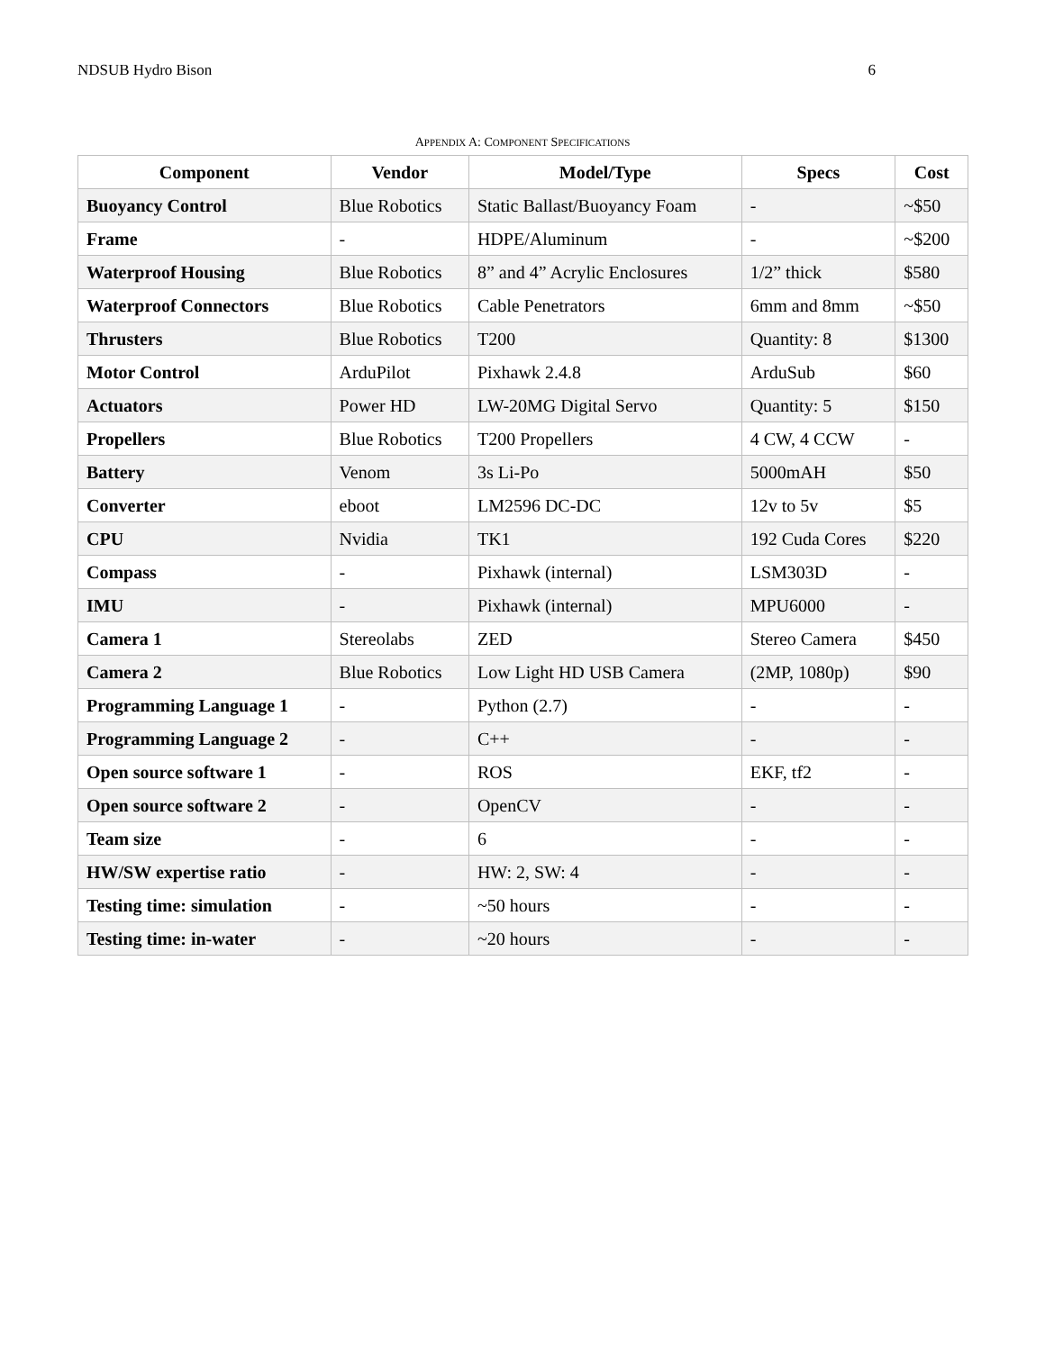NDSUB Hydro Bison 6
APPENDIX A: COMPONENT SPECIFICATIONS
| Component | Vendor | Model/Type | Specs | Cost |
| --- | --- | --- | --- | --- |
| Buoyancy Control | Blue Robotics | Static Ballast/Buoyancy Foam | - | ~$50 |
| Frame | - | HDPE/Aluminum | - | ~$200 |
| Waterproof Housing | Blue Robotics | 8” and 4” Acrylic Enclosures | 1/2” thick | $580 |
| Waterproof Connectors | Blue Robotics | Cable Penetrators | 6mm and 8mm | ~$50 |
| Thrusters | Blue Robotics | T200 | Quantity: 8 | $1300 |
| Motor Control | ArduPilot | Pixhawk 2.4.8 | ArduSub | $60 |
| Actuators | Power HD | LW-20MG Digital Servo | Quantity: 5 | $150 |
| Propellers | Blue Robotics | T200 Propellers | 4 CW, 4 CCW | - |
| Battery | Venom | 3s Li-Po | 5000mAH | $50 |
| Converter | eboot | LM2596 DC-DC | 12v to 5v | $5 |
| CPU | Nvidia | TK1 | 192 Cuda Cores | $220 |
| Compass | - | Pixhawk (internal) | LSM303D | - |
| IMU | - | Pixhawk (internal) | MPU6000 | - |
| Camera 1 | Stereolabs | ZED | Stereo Camera | $450 |
| Camera 2 | Blue Robotics | Low Light HD USB Camera | (2MP, 1080p) | $90 |
| Programming Language 1 | - | Python (2.7) | - | - |
| Programming Language 2 | - | C++ | - | - |
| Open source software 1 | - | ROS | EKF, tf2 | - |
| Open source software 2 | - | OpenCV | - | - |
| Team size | - | 6 | - | - |
| HW/SW expertise ratio | - | HW: 2, SW: 4 | - | - |
| Testing time: simulation | - | ~50 hours | - | - |
| Testing time: in-water | - | ~20 hours | - | - |